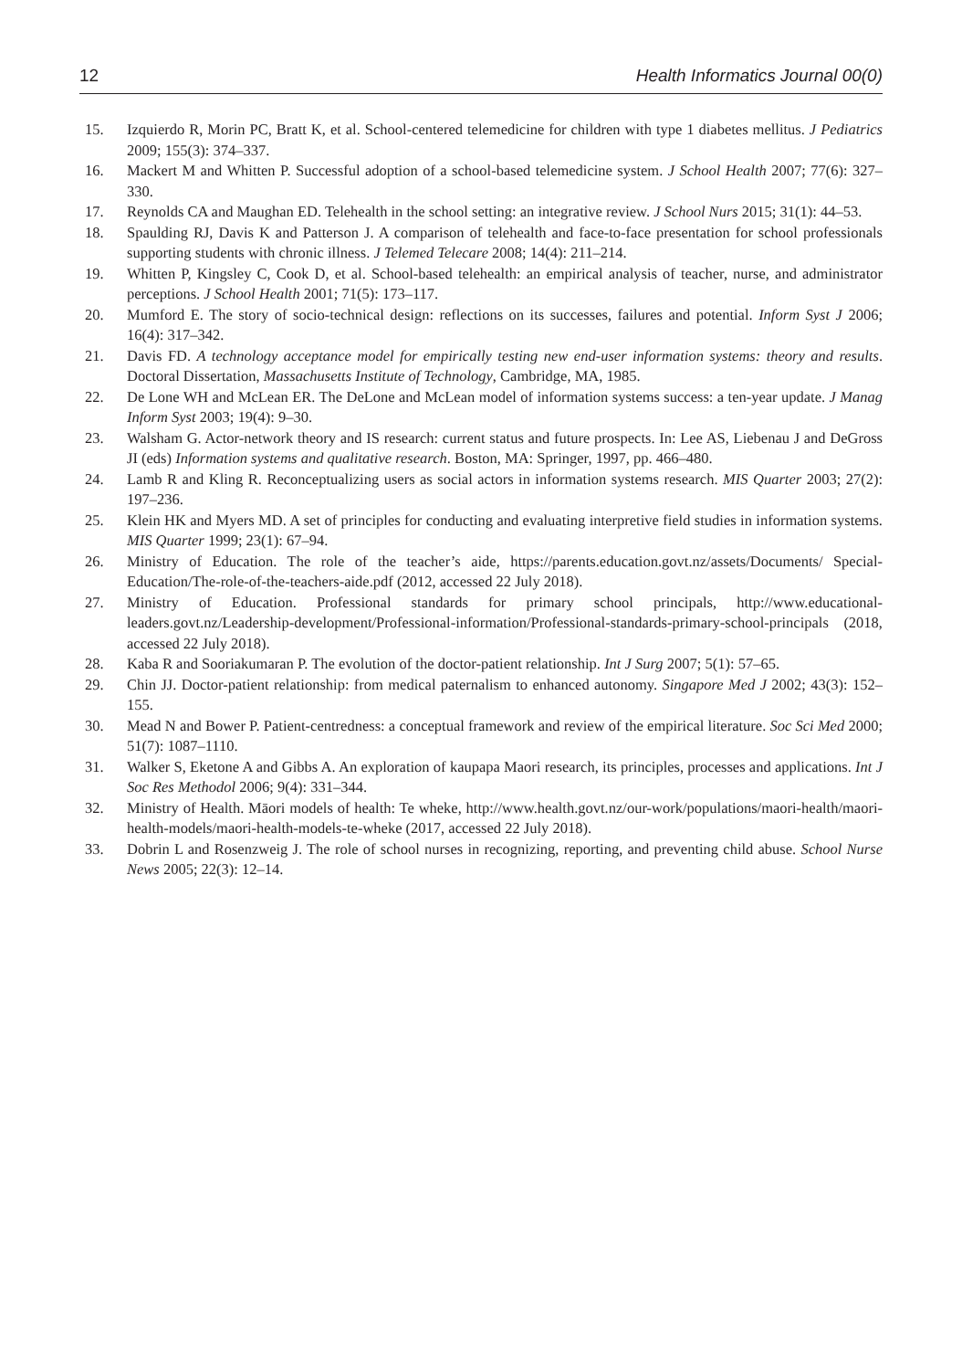12 Health Informatics Journal 00(0)
15. Izquierdo R, Morin PC, Bratt K, et al. School-centered telemedicine for children with type 1 diabetes mellitus. J Pediatrics 2009; 155(3): 374–337.
16. Mackert M and Whitten P. Successful adoption of a school-based telemedicine system. J School Health 2007; 77(6): 327–330.
17. Reynolds CA and Maughan ED. Telehealth in the school setting: an integrative review. J School Nurs 2015; 31(1): 44–53.
18. Spaulding RJ, Davis K and Patterson J. A comparison of telehealth and face-to-face presentation for school professionals supporting students with chronic illness. J Telemed Telecare 2008; 14(4): 211–214.
19. Whitten P, Kingsley C, Cook D, et al. School-based telehealth: an empirical analysis of teacher, nurse, and administrator perceptions. J School Health 2001; 71(5): 173–117.
20. Mumford E. The story of socio-technical design: reflections on its successes, failures and potential. Inform Syst J 2006; 16(4): 317–342.
21. Davis FD. A technology acceptance model for empirically testing new end-user information systems: theory and results. Doctoral Dissertation, Massachusetts Institute of Technology, Cambridge, MA, 1985.
22. De Lone WH and McLean ER. The DeLone and McLean model of information systems success: a ten-year update. J Manag Inform Syst 2003; 19(4): 9–30.
23. Walsham G. Actor-network theory and IS research: current status and future prospects. In: Lee AS, Liebenau J and DeGross JI (eds) Information systems and qualitative research. Boston, MA: Springer, 1997, pp. 466–480.
24. Lamb R and Kling R. Reconceptualizing users as social actors in information systems research. MIS Quarter 2003; 27(2): 197–236.
25. Klein HK and Myers MD. A set of principles for conducting and evaluating interpretive field studies in information systems. MIS Quarter 1999; 23(1): 67–94.
26. Ministry of Education. The role of the teacher’s aide, https://parents.education.govt.nz/assets/Documents/ Special-Education/The-role-of-the-teachers-aide.pdf (2012, accessed 22 July 2018).
27. Ministry of Education. Professional standards for primary school principals, http://www.educational-leaders.govt.nz/Leadership-development/Professional-information/Professional-standards-primary-school-principals (2018, accessed 22 July 2018).
28. Kaba R and Sooriakumaran P. The evolution of the doctor-patient relationship. Int J Surg 2007; 5(1): 57–65.
29. Chin JJ. Doctor-patient relationship: from medical paternalism to enhanced autonomy. Singapore Med J 2002; 43(3): 152–155.
30. Mead N and Bower P. Patient-centredness: a conceptual framework and review of the empirical literature. Soc Sci Med 2000; 51(7): 1087–1110.
31. Walker S, Eketone A and Gibbs A. An exploration of kaupapa Maori research, its principles, processes and applications. Int J Soc Res Methodol 2006; 9(4): 331–344.
32. Ministry of Health. Māori models of health: Te wheke, http://www.health.govt.nz/our-work/populations/maori-health/maori-health-models/maori-health-models-te-wheke (2017, accessed 22 July 2018).
33. Dobrin L and Rosenzweig J. The role of school nurses in recognizing, reporting, and preventing child abuse. School Nurse News 2005; 22(3): 12–14.